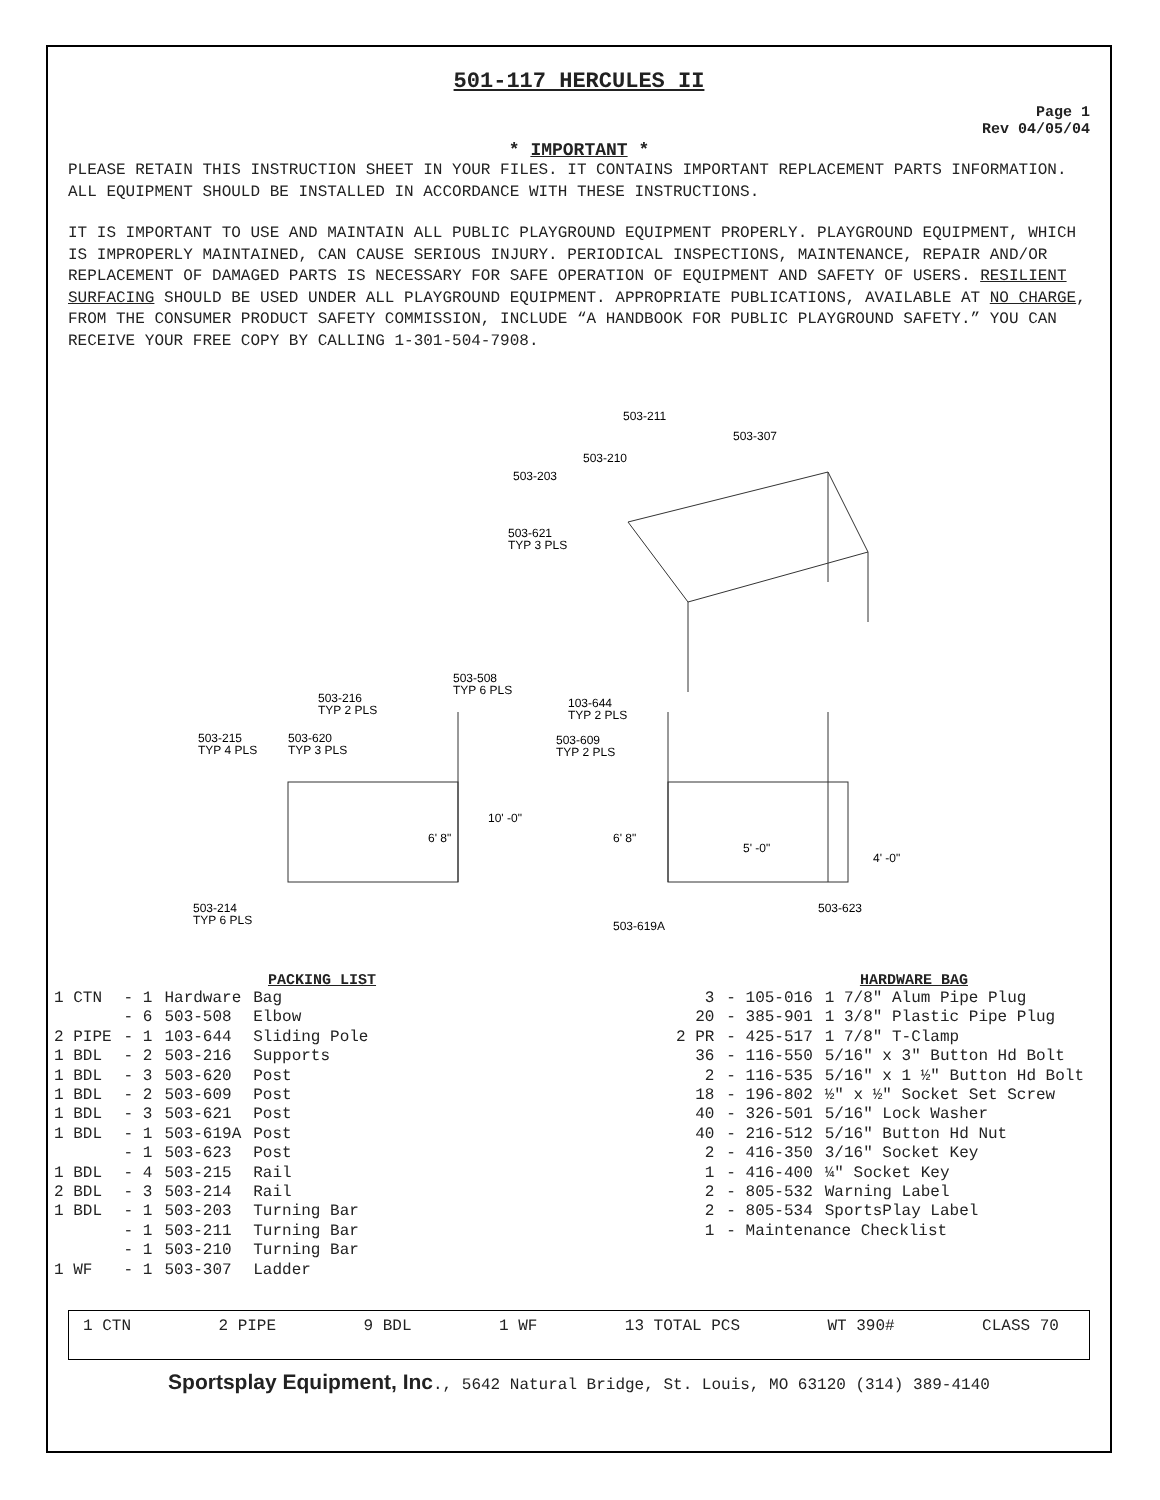501-117 HERCULES II
Page 1
Rev 04/05/04
* IMPORTANT *
PLEASE RETAIN THIS INSTRUCTION SHEET IN YOUR FILES. IT CONTAINS IMPORTANT REPLACEMENT PARTS INFORMATION. ALL EQUIPMENT SHOULD BE INSTALLED IN ACCORDANCE WITH THESE INSTRUCTIONS.
IT IS IMPORTANT TO USE AND MAINTAIN ALL PUBLIC PLAYGROUND EQUIPMENT PROPERLY. PLAYGROUND EQUIPMENT, WHICH IS IMPROPERLY MAINTAINED, CAN CAUSE SERIOUS INJURY. PERIODICAL INSPECTIONS, MAINTENANCE, REPAIR AND/OR REPLACEMENT OF DAMAGED PARTS IS NECESSARY FOR SAFE OPERATION OF EQUIPMENT AND SAFETY OF USERS. RESILIENT SURFACING SHOULD BE USED UNDER ALL PLAYGROUND EQUIPMENT. APPROPRIATE PUBLICATIONS, AVAILABLE AT NO CHARGE, FROM THE CONSUMER PRODUCT SAFETY COMMISSION, INCLUDE “A HANDBOOK FOR PUBLIC PLAYGROUND SAFETY.” YOU CAN RECEIVE YOUR FREE COPY BY CALLING 1-301-504-7908.
503-211
503-307
503-210
503-203
503-621
TYP 3 PLS
503-508
TYP 6 PLS
503-216
TYP 2 PLS
503-215
TYP 4 PLS
503-620
TYP 3 PLS
6' 8"
10' -0"
503-214
TYP 6 PLS
103-644
TYP 2 PLS
503-609
TYP 2 PLS
6' 8"
5' -0"
4' -0"
503-623
503-619A
PACKING LIST
| 1 CTN | - 1 | Hardware | Bag |
| | - 6 | 503-508 | Elbow |
| 2 PIPE | - 1 | 103-644 | Sliding Pole |
| 1 BDL | - 2 | 503-216 | Supports |
| 1 BDL | - 3 | 503-620 | Post |
| 1 BDL | - 2 | 503-609 | Post |
| 1 BDL | - 3 | 503-621 | Post |
| 1 BDL | - 1 | 503-619A | Post |
| | - 1 | 503-623 | Post |
| 1 BDL | - 4 | 503-215 | Rail |
| 2 BDL | - 3 | 503-214 | Rail |
| 1 BDL | - 1 | 503-203 | Turning Bar |
| | - 1 | 503-211 | Turning Bar |
| | - 1 | 503-210 | Turning Bar |
| 1 WF | - 1 | 503-307 | Ladder |
HARDWARE BAG
| 3 | - 105-016 | 1 7/8″ Alum Pipe Plug |
| 20 | - 385-901 | 1 3/8″ Plastic Pipe Plug |
| 2 PR | - 425-517 | 1 7/8″ T-Clamp |
| 36 | - 116-550 | 5/16″ x 3″ Button Hd Bolt |
| 2 | - 116-535 | 5/16″ x 1 ½″ Button Hd Bolt |
| 18 | - 196-802 | ½″ x ½″ Socket Set Screw |
| 40 | - 326-501 | 5/16″ Lock Washer |
| 40 | - 216-512 | 5/16″ Button Hd Nut |
| 2 | - 416-350 | 3/16″ Socket Key |
| 1 | - 416-400 | ¼″ Socket Key |
| 2 | - 805-532 | Warning Label |
| 2 | - 805-534 | SportsPlay Label |
| 1 | - Maintenance Checklist | |
1 CTN 2 PIPE 9 BDL 1 WF 13 TOTAL PCS WT 390# CLASS 70
Sportsplay Equipment, Inc., 5642 Natural Bridge, St. Louis, MO 63120 (314) 389-4140